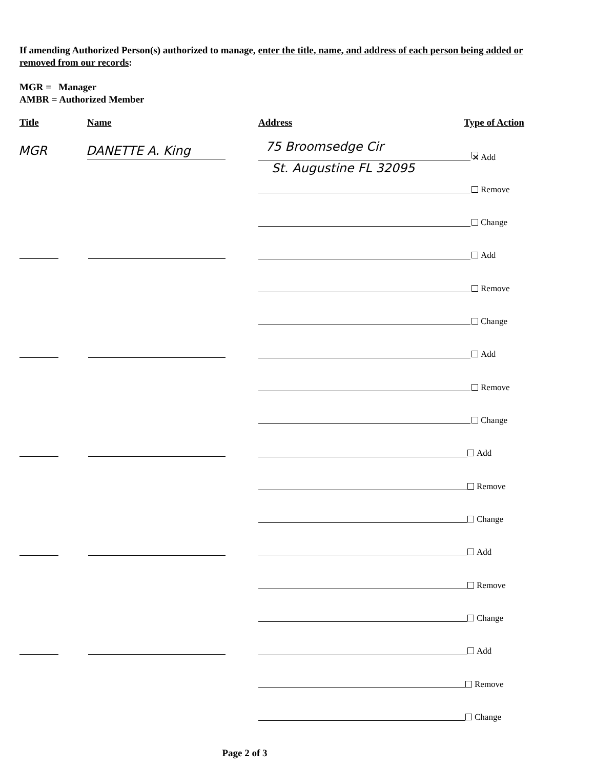If amending Authorized Person(s) authorized to manage, enter the title, name, and address of each person being added or removed from our records:
MGR = Manager
AMBR = Authorized Member
Title Name Address Type of Action
MGR DANETTE A. King 75 Broomsedge Cir
St. Augustine FL 32095
✕ Add
Remove
Change
Add
Remove
Change
Add
Remove
Change
Add
Remove
Change
Add
Remove
Change
Add
Remove
Change
Page 2 of 3